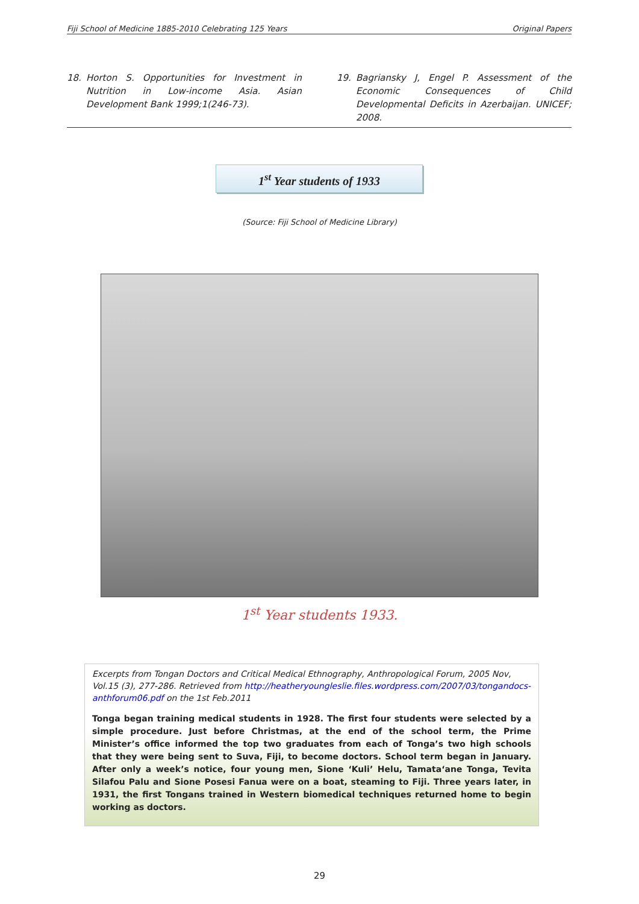Fiji School of Medicine 1885-2010 Celebrating 125 Years Original Papers
18. Horton S. Opportunities for Investment in Nutrition in Low-income Asia. Asian Development Bank 1999;1(246-73).
19. Bagriansky J, Engel P. Assessment of the Economic Consequences of Child Developmental Deficits in Azerbaijan. UNICEF; 2008.
1<sup>st</sup> Year students of 1933
(Source: Fiji School of Medicine Library)
1<sup>st</sup> Year students 1933.
Excerpts from Tongan Doctors and Critical Medical Ethnography, Anthropological Forum, 2005 Nov, Vol.15 (3), 277-286. Retrieved from http://heatheryoungleslie.files.wordpress.com/2007/03/tongandocs-anthforum06.pdf on the 1st Feb.2011
Tonga began training medical students in 1928. The first four students were selected by a simple procedure. Just before Christmas, at the end of the school term, the Prime Minister’s office informed the top two graduates from each of Tonga’s two high schools that they were being sent to Suva, Fiji, to become doctors. School term began in January. After only a week’s notice, four young men, Sione ‘Kuli’ Helu, Tamata‘ane Tonga, Tevita Silafou Palu and Sione Posesi Fanua were on a boat, steaming to Fiji. Three years later, in 1931, the first Tongans trained in Western biomedical techniques returned home to begin working as doctors.
29